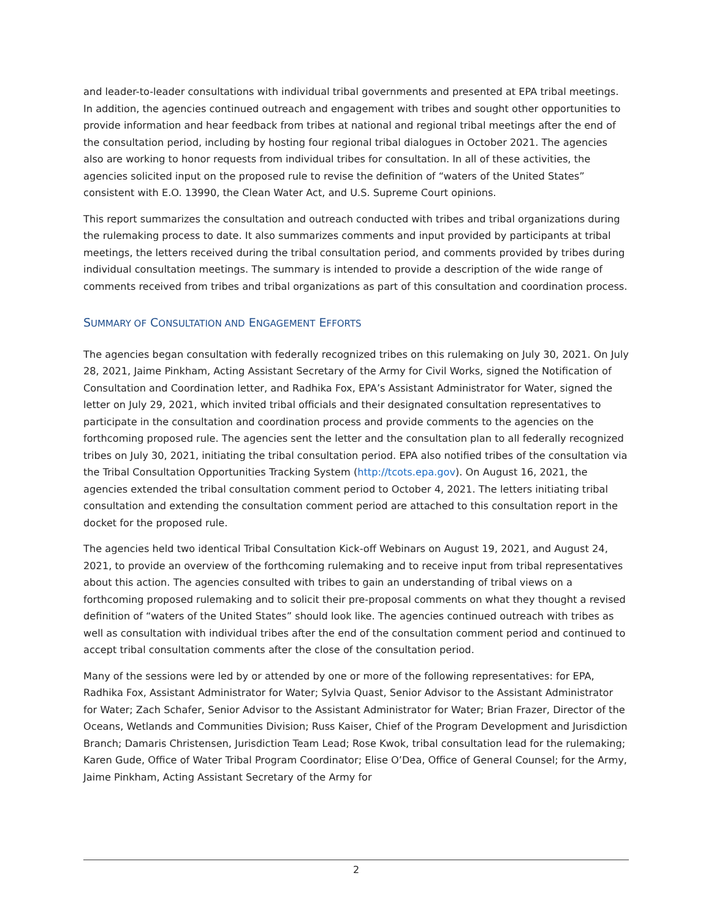and leader-to-leader consultations with individual tribal governments and presented at EPA tribal meetings. In addition, the agencies continued outreach and engagement with tribes and sought other opportunities to provide information and hear feedback from tribes at national and regional tribal meetings after the end of the consultation period, including by hosting four regional tribal dialogues in October 2021. The agencies also are working to honor requests from individual tribes for consultation. In all of these activities, the agencies solicited input on the proposed rule to revise the definition of “waters of the United States” consistent with E.O. 13990, the Clean Water Act, and U.S. Supreme Court opinions.
This report summarizes the consultation and outreach conducted with tribes and tribal organizations during the rulemaking process to date. It also summarizes comments and input provided by participants at tribal meetings, the letters received during the tribal consultation period, and comments provided by tribes during individual consultation meetings. The summary is intended to provide a description of the wide range of comments received from tribes and tribal organizations as part of this consultation and coordination process.
SUMMARY OF CONSULTATION AND ENGAGEMENT EFFORTS
The agencies began consultation with federally recognized tribes on this rulemaking on July 30, 2021. On July 28, 2021, Jaime Pinkham, Acting Assistant Secretary of the Army for Civil Works, signed the Notification of Consultation and Coordination letter, and Radhika Fox, EPA’s Assistant Administrator for Water, signed the letter on July 29, 2021, which invited tribal officials and their designated consultation representatives to participate in the consultation and coordination process and provide comments to the agencies on the forthcoming proposed rule. The agencies sent the letter and the consultation plan to all federally recognized tribes on July 30, 2021, initiating the tribal consultation period. EPA also notified tribes of the consultation via the Tribal Consultation Opportunities Tracking System (http://tcots.epa.gov). On August 16, 2021, the agencies extended the tribal consultation comment period to October 4, 2021. The letters initiating tribal consultation and extending the consultation comment period are attached to this consultation report in the docket for the proposed rule.
The agencies held two identical Tribal Consultation Kick-off Webinars on August 19, 2021, and August 24, 2021, to provide an overview of the forthcoming rulemaking and to receive input from tribal representatives about this action. The agencies consulted with tribes to gain an understanding of tribal views on a forthcoming proposed rulemaking and to solicit their pre-proposal comments on what they thought a revised definition of “waters of the United States” should look like. The agencies continued outreach with tribes as well as consultation with individual tribes after the end of the consultation comment period and continued to accept tribal consultation comments after the close of the consultation period.
Many of the sessions were led by or attended by one or more of the following representatives: for EPA, Radhika Fox, Assistant Administrator for Water; Sylvia Quast, Senior Advisor to the Assistant Administrator for Water; Zach Schafer, Senior Advisor to the Assistant Administrator for Water; Brian Frazer, Director of the Oceans, Wetlands and Communities Division; Russ Kaiser, Chief of the Program Development and Jurisdiction Branch; Damaris Christensen, Jurisdiction Team Lead; Rose Kwok, tribal consultation lead for the rulemaking; Karen Gude, Office of Water Tribal Program Coordinator; Elise O’Dea, Office of General Counsel; for the Army, Jaime Pinkham, Acting Assistant Secretary of the Army for
2